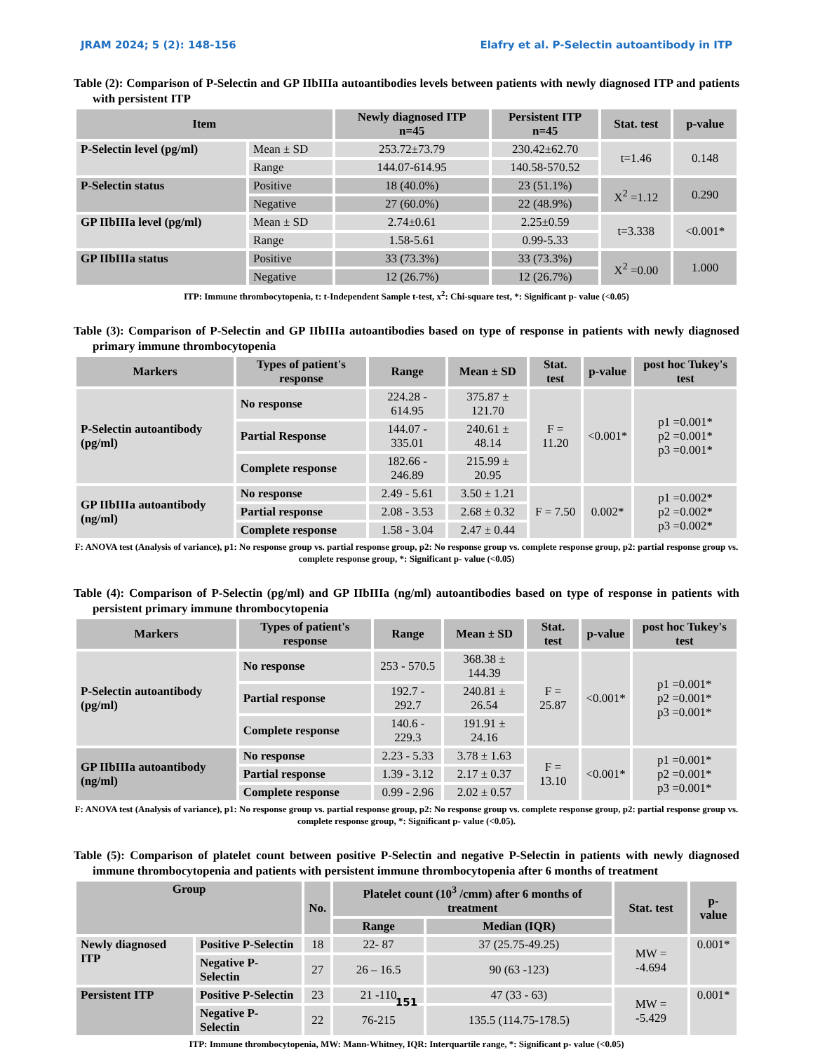JRAM 2024; 5 (2): 148-156 Elafry et al. P-Selectin autoantibody in ITP
Table (2): Comparison of P-Selectin and GP IIbIIIa autoantibodies levels between patients with newly diagnosed ITP and patients with persistent ITP
| Item | | Newly diagnosed ITP n=45 | Persistent ITP n=45 | Stat. test | p-value |
| --- | --- | --- | --- | --- | --- |
| P-Selectin level (pg/ml) | Mean ± SD | 253.72±73.79 | 230.42±62.70 | t=1.46 | 0.148 |
| | Range | 144.07-614.95 | 140.58-570.52 | | |
| P-Selectin status | Positive | 18 (40.0%) | 23 (51.1%) | X<sup>2</sup> =1.12 | 0.290 |
| | Negative | 27 (60.0%) | 22 (48.9%) | | |
| GP IIbIIIa level (pg/ml) | Mean ± SD | 2.74±0.61 | 2.25±0.59 | t=3.338 | <0.001* |
| | Range | 1.58-5.61 | 0.99-5.33 | | |
| GP IIbIIIa status | Positive | 33 (73.3%) | 33 (73.3%) | X<sup>2</sup> =0.00 | 1.000 |
| | Negative | 12 (26.7%) | 12 (26.7%) | | |
ITP: Immune thrombocytopenia, t: t-Independent Sample t-test, x<sup>2</sup>: Chi-square test, *: Significant p- value (<0.05)
Table (3): Comparison of P-Selectin and GP IIbIIIa autoantibodies based on type of response in patients with newly diagnosed primary immune thrombocytopenia
| Markers | Types of patient's response | Range | Mean ± SD | Stat. test | p-value | post hoc Tukey's test |
| --- | --- | --- | --- | --- | --- | --- |
| P-Selectin autoantibody (pg/ml) | No response | 224.28 - 614.95 | 375.87 ± 121.70 | F = 11.20 | <0.001* | p1 =0.001* p2 =0.001* p3 =0.001* |
| | Partial Response | 144.07 - 335.01 | 240.61 ± 48.14 | | | |
| | Complete response | 182.66 - 246.89 | 215.99 ± 20.95 | | | |
| GP IIbIIIa autoantibody (ng/ml) | No response | 2.49 - 5.61 | 3.50 ± 1.21 | F = 7.50 | 0.002* | p1 =0.002* p2 =0.002* p3 =0.002* |
| | Partial response | 2.08 - 3.53 | 2.68 ± 0.32 | | | |
| | Complete response | 1.58 - 3.04 | 2.47 ± 0.44 | | | |
F: ANOVA test (Analysis of variance), p1: No response group vs. partial response group, p2: No response group vs. complete response group, p2: partial response group vs. complete response group, *: Significant p- value (<0.05)
Table (4): Comparison of P-Selectin (pg/ml) and GP IIbIIIa (ng/ml) autoantibodies based on type of response in patients with persistent primary immune thrombocytopenia
| Markers | Types of patient's response | Range | Mean ± SD | Stat. test | p-value | post hoc Tukey's test |
| --- | --- | --- | --- | --- | --- | --- |
| P-Selectin autoantibody (pg/ml) | No response | 253 - 570.5 | 368.38 ± 144.39 | F = 25.87 | <0.001* | p1 =0.001* p2 =0.001* p3 =0.001* |
| | Partial response | 192.7 - 292.7 | 240.81 ± 26.54 | | | |
| | Complete response | 140.6 - 229.3 | 191.91 ± 24.16 | | | |
| GP IIbIIIa autoantibody (ng/ml) | No response | 2.23 - 5.33 | 3.78 ± 1.63 | F = 13.10 | <0.001* | p1 =0.001* p2 =0.001* p3 =0.001* |
| | Partial response | 1.39 - 3.12 | 2.17 ± 0.37 | | | |
| | Complete response | 0.99 - 2.96 | 2.02 ± 0.57 | | | |
F: ANOVA test (Analysis of variance), p1: No response group vs. partial response group, p2: No response group vs. complete response group, p2: partial response group vs. complete response group, *: Significant p- value (<0.05).
Table (5): Comparison of platelet count between positive P-Selectin and negative P-Selectin in patients with newly diagnosed immune thrombocytopenia and patients with persistent immune thrombocytopenia after 6 months of treatment
| Group | | No. | Platelet count (10<sup>3</sup> /cmm) after 6 months of treatment | | Stat. test | p-value |
| --- | --- | --- | --- | --- | --- | --- |
| | | | Range | Median (IQR) | | |
| Newly diagnosed ITP | Positive P-Selectin | 18 | 22- 87 | 37 (25.75-49.25) | MW = -4.694 | 0.001* |
| | Negative P-Selectin | 27 | 26 – 16.5 | 90 (63 -123) | | |
| Persistent ITP | Positive P-Selectin | 23 | 21 -110 | 47 (33 - 63) | MW = -5.429 | 0.001* |
| | Negative P-Selectin | 22 | 76-215 | 135.5 (114.75-178.5) | | |
ITP: Immune thrombocytopenia, MW: Mann-Whitney, IQR: Interquartile range, *: Significant p- value (<0.05)
151